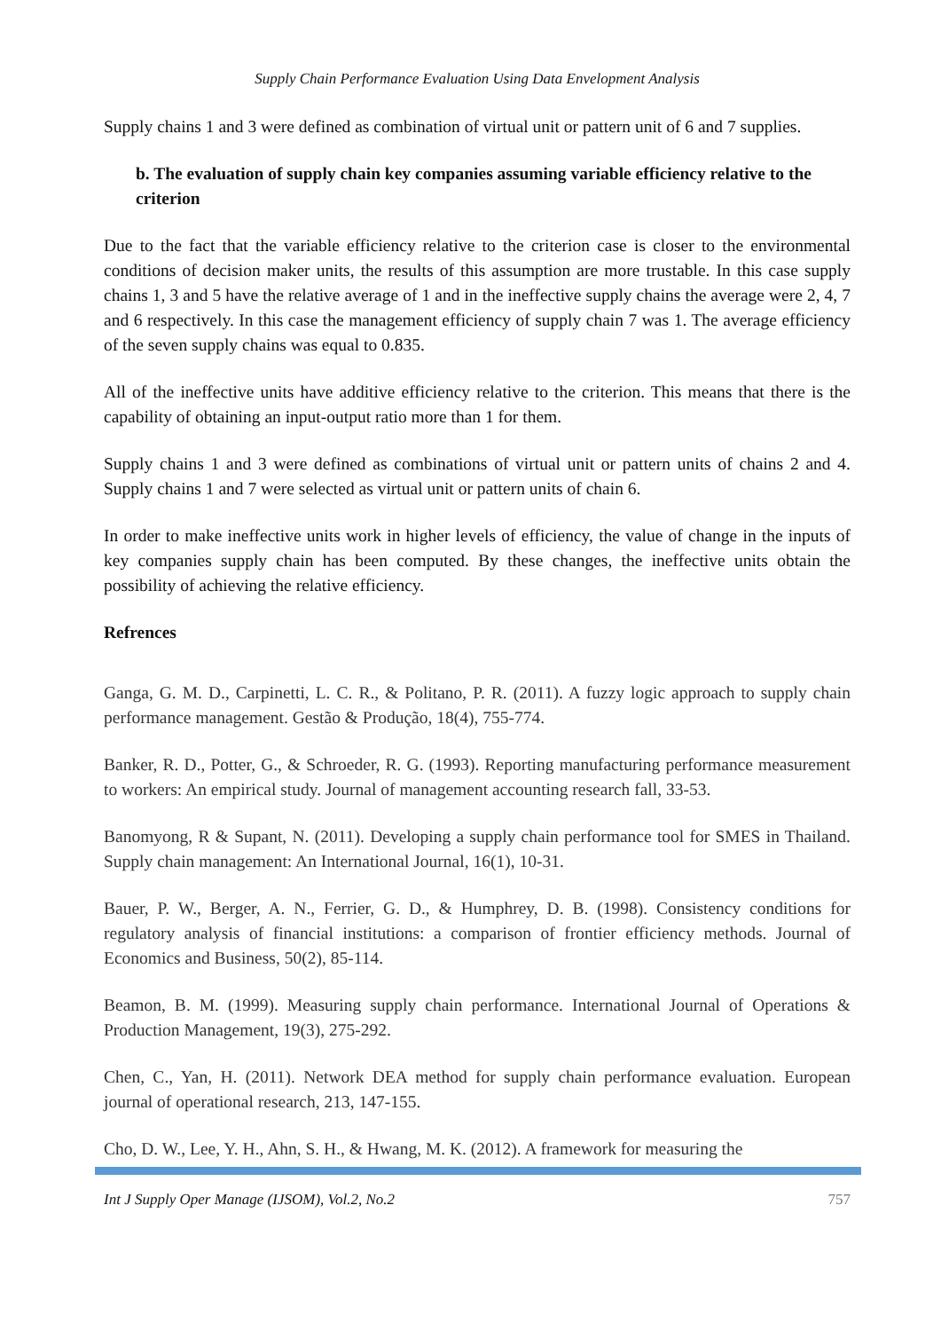Supply Chain Performance Evaluation Using Data Envelopment Analysis
Supply chains 1 and 3 were defined as combination of virtual unit or pattern unit of 6 and 7 supplies.
b. The evaluation of supply chain key companies assuming variable efficiency relative to the criterion
Due to the fact that the variable efficiency relative to the criterion case is closer to the environmental conditions of decision maker units, the results of this assumption are more trustable. In this case supply chains 1, 3 and 5 have the relative average of 1 and in the ineffective supply chains the average were 2, 4, 7 and 6 respectively. In this case the management efficiency of supply chain 7 was 1. The average efficiency of the seven supply chains was equal to 0.835.
All of the ineffective units have additive efficiency relative to the criterion. This means that there is the capability of obtaining an input-output ratio more than 1 for them.
Supply chains 1 and 3 were defined as combinations of virtual unit or pattern units of chains 2 and 4. Supply chains 1 and 7 were selected as virtual unit or pattern units of chain 6.
In order to make ineffective units work in higher levels of efficiency, the value of change in the inputs of key companies supply chain has been computed. By these changes, the ineffective units obtain the possibility of achieving the relative efficiency.
Refrences
Ganga, G. M. D., Carpinetti, L. C. R., & Politano, P. R. (2011). A fuzzy logic approach to supply chain performance management. Gestão & Produção, 18(4), 755-774.
Banker, R. D., Potter, G., & Schroeder, R. G. (1993). Reporting manufacturing performance measurement to workers: An empirical study. Journal of management accounting research fall, 33-53.
Banomyong, R & Supant, N. (2011). Developing a supply chain performance tool for SMES in Thailand. Supply chain management: An International Journal, 16(1), 10-31.
Bauer, P. W., Berger, A. N., Ferrier, G. D., & Humphrey, D. B. (1998). Consistency conditions for regulatory analysis of financial institutions: a comparison of frontier efficiency methods. Journal of Economics and Business, 50(2), 85-114.
Beamon, B. M. (1999). Measuring supply chain performance. International Journal of Operations & Production Management, 19(3), 275-292.
Chen, C., Yan, H. (2011). Network DEA method for supply chain performance evaluation. European journal of operational research, 213, 147-155.
Cho, D. W., Lee, Y. H., Ahn, S. H., & Hwang, M. K. (2012). A framework for measuring the
Int J Supply Oper Manage (IJSOM), Vol.2, No.2 757